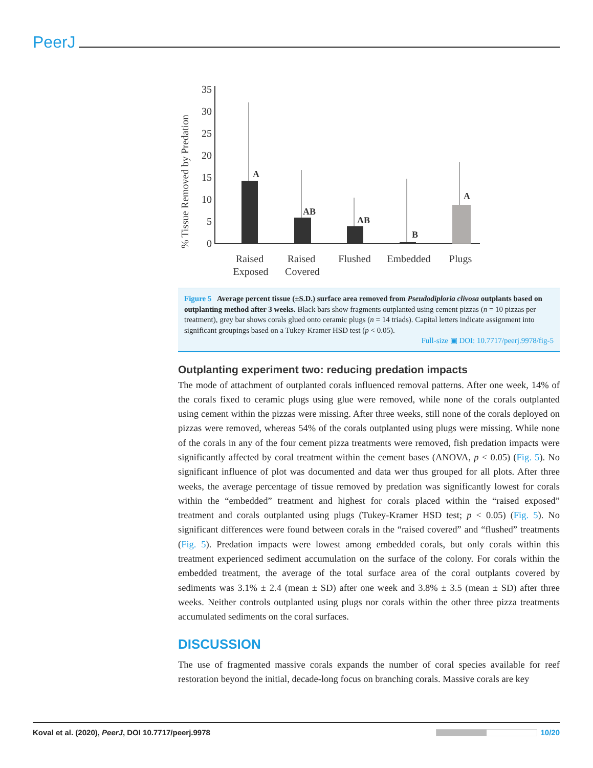PeerJ
% Tissue Removed by Predation
0
5
10
15
20
25
30
35
A
AB
AB
B
A
Raised
Exposed
Raised
Covered
Flushed
Embedded
Plugs
Figure 5 Average percent tissue (±S.D.) surface area removed from Pseudodiploria clivosa outplants based on outplanting method after 3 weeks. Black bars show fragments outplanted using cement pizzas (n = 10 pizzas per treatment), grey bar shows corals glued onto ceramic plugs (n = 14 triads). Capital letters indicate assignment into significant groupings based on a Tukey-Kramer HSD test (p < 0.05).
Full-size ▣ DOI: 10.7717/peerj.9978/fig-5
Outplanting experiment two: reducing predation impacts
The mode of attachment of outplanted corals influenced removal patterns. After one week, 14% of the corals fixed to ceramic plugs using glue were removed, while none of the corals outplanted using cement within the pizzas were missing. After three weeks, still none of the corals deployed on pizzas were removed, whereas 54% of the corals outplanted using plugs were missing. While none of the corals in any of the four cement pizza treatments were removed, fish predation impacts were significantly affected by coral treatment within the cement bases (ANOVA, p < 0.05) (Fig. 5). No significant influence of plot was documented and data wer thus grouped for all plots. After three weeks, the average percentage of tissue removed by predation was significantly lowest for corals within the “embedded” treatment and highest for corals placed within the “raised exposed” treatment and corals outplanted using plugs (Tukey-Kramer HSD test; p < 0.05) (Fig. 5). No significant differences were found between corals in the “raised covered” and “flushed” treatments (Fig. 5). Predation impacts were lowest among embedded corals, but only corals within this treatment experienced sediment accumulation on the surface of the colony. For corals within the embedded treatment, the average of the total surface area of the coral outplants covered by sediments was 3.1% ± 2.4 (mean ± SD) after one week and 3.8% ± 3.5 (mean ± SD) after three weeks. Neither controls outplanted using plugs nor corals within the other three pizza treatments accumulated sediments on the coral surfaces.
DISCUSSION
The use of fragmented massive corals expands the number of coral species available for reef restoration beyond the initial, decade-long focus on branching corals. Massive corals are key
Koval et al. (2020), PeerJ, DOI 10.7717/peerj.9978 10/20